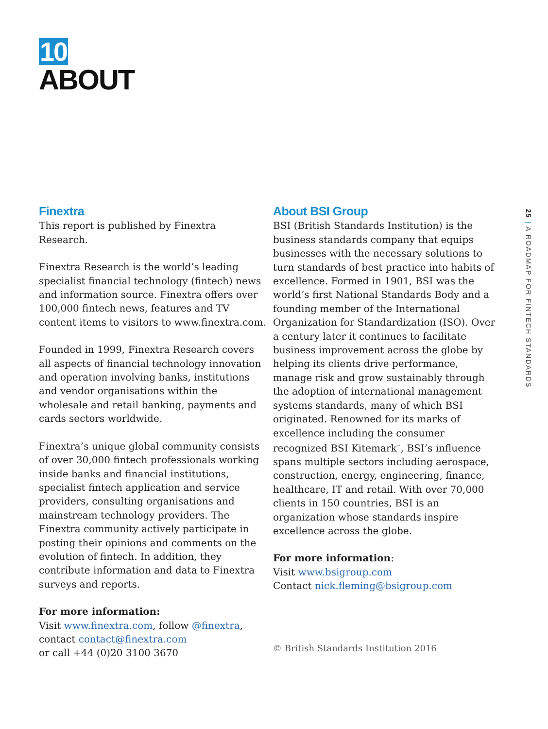10
ABOUT
Finextra
This report is published by Finextra Research.
Finextra Research is the world’s leading specialist financial technology (fintech) news and information source. Finextra offers over 100,000 fintech news, features and TV content items to visitors to www.finextra.com.
Founded in 1999, Finextra Research covers all aspects of financial technology innovation and operation involving banks, institutions and vendor organisations within the wholesale and retail banking, payments and cards sectors worldwide.
Finextra’s unique global community consists of over 30,000 fintech professionals working inside banks and financial institutions, specialist fintech application and service providers, consulting organisations and mainstream technology providers. The Finextra community actively participate in posting their opinions and comments on the evolution of fintech. In addition, they contribute information and data to Finextra surveys and reports.
For more information:
Visit www.finextra.com, follow @finextra,
contact contact@finextra.com
or call +44 (0)20 3100 3670
About BSI Group
BSI (British Standards Institution) is the business standards company that equips businesses with the necessary solutions to turn standards of best practice into habits of excellence. Formed in 1901, BSI was the world’s first National Standards Body and a founding member of the International Organization for Standardization (ISO). Over a century later it continues to facilitate business improvement across the globe by helping its clients drive performance, manage risk and grow sustainably through the adoption of international management systems standards, many of which BSI originated. Renowned for its marks of excellence including the consumer recognized BSI Kitemark<sup>™</sup>, BSI’s influence spans multiple sectors including aerospace, construction, energy, engineering, finance, healthcare, IT and retail. With over 70,000 clients in 150 countries, BSI is an organization whose standards inspire excellence across the globe.
For more information:
Visit www.bsigroup.com
Contact nick.fleming@bsigroup.com
© British Standards Institution 2016
25 | A ROADMAP FOR FINTECH STANDARDS